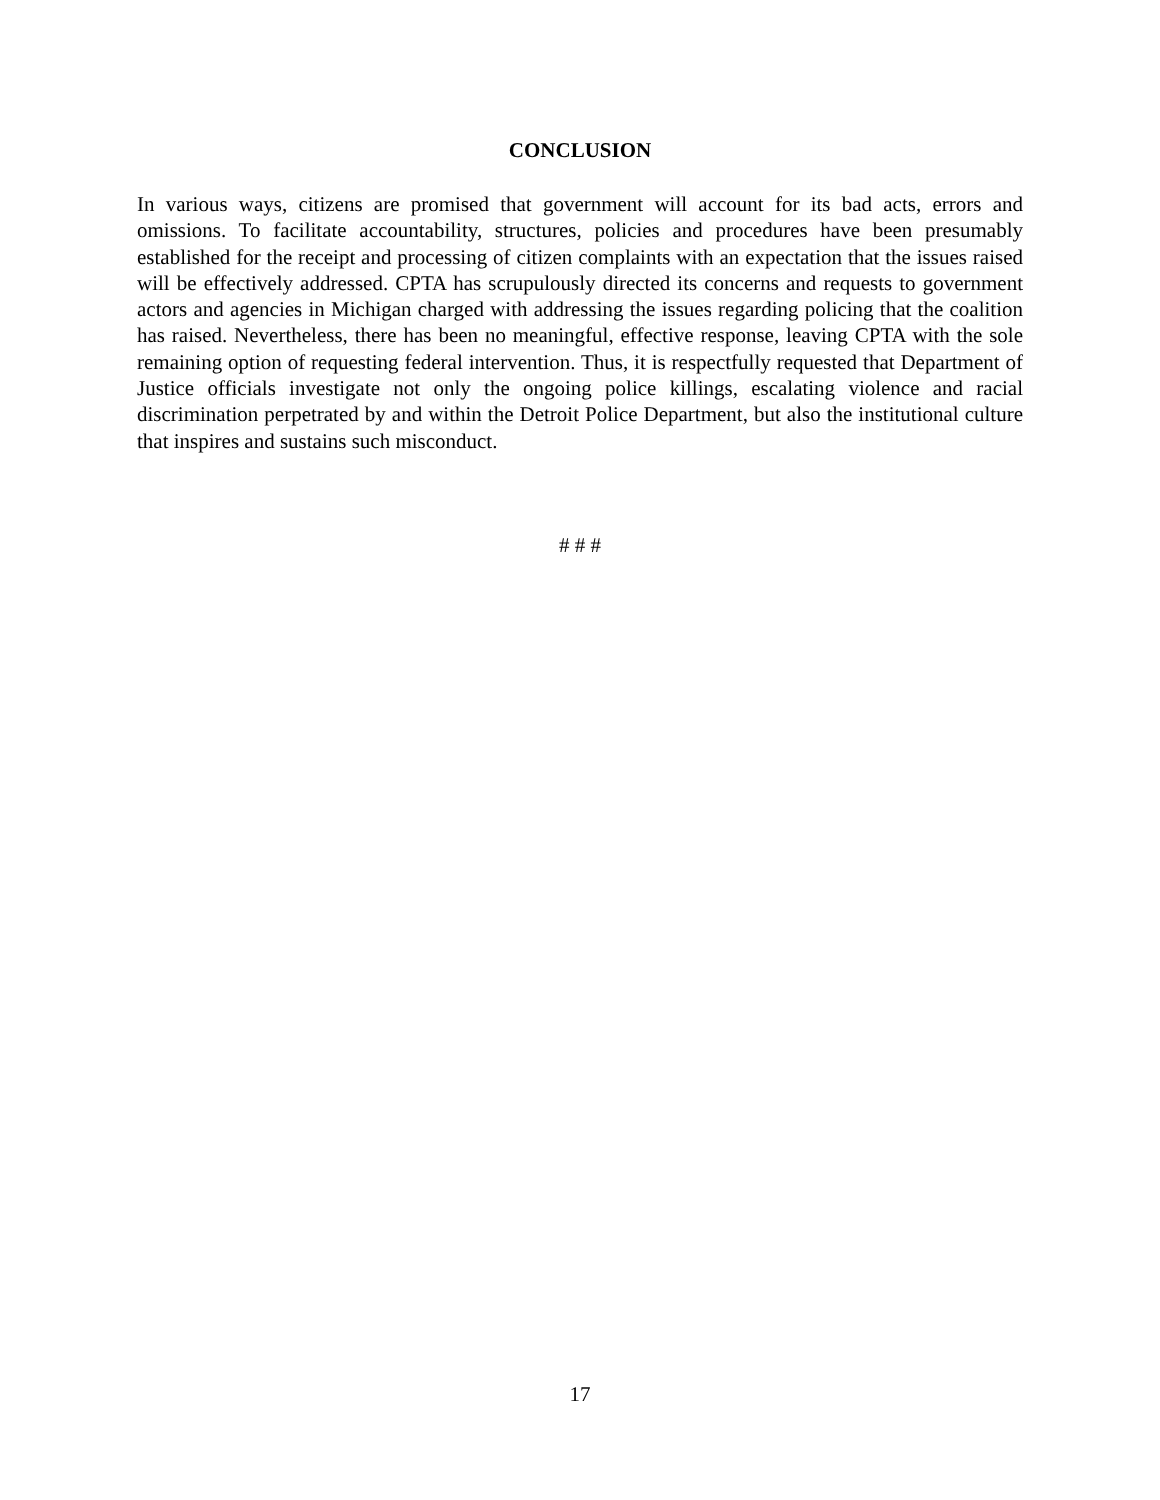CONCLUSION
In various ways, citizens are promised that government will account for its bad acts, errors and omissions. To facilitate accountability, structures, policies and procedures have been presumably established for the receipt and processing of citizen complaints with an expectation that the issues raised will be effectively addressed. CPTA has scrupulously directed its concerns and requests to government actors and agencies in Michigan charged with addressing the issues regarding policing that the coalition has raised. Nevertheless, there has been no meaningful, effective response, leaving CPTA with the sole remaining option of requesting federal intervention. Thus, it is respectfully requested that Department of Justice officials investigate not only the ongoing police killings, escalating violence and racial discrimination perpetrated by and within the Detroit Police Department, but also the institutional culture that inspires and sustains such misconduct.
# # #
17